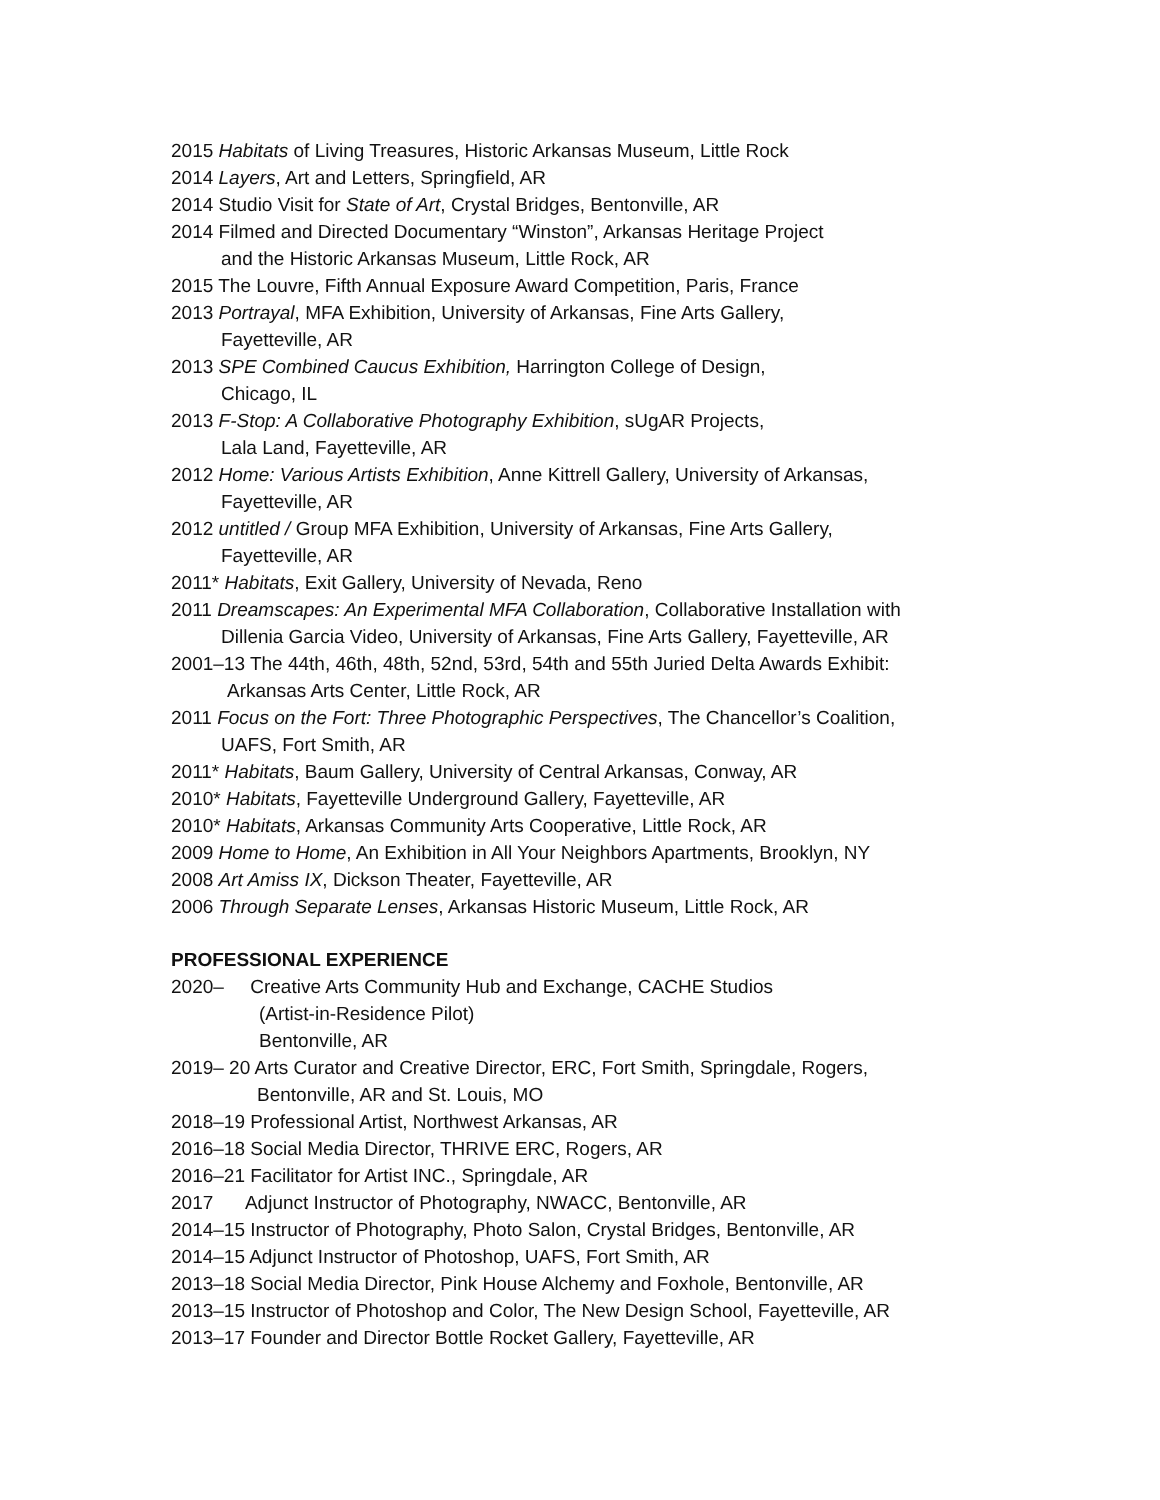2015 Habitats of Living Treasures, Historic Arkansas Museum, Little Rock
2014 Layers, Art and Letters, Springfield, AR
2014 Studio Visit for State of Art, Crystal Bridges, Bentonville, AR
2014 Filmed and Directed Documentary “Winston”, Arkansas Heritage Project
and the Historic Arkansas Museum, Little Rock, AR
2015 The Louvre, Fifth Annual Exposure Award Competition, Paris, France
2013 Portrayal, MFA Exhibition, University of Arkansas, Fine Arts Gallery,
Fayetteville, AR
2013 SPE Combined Caucus Exhibition, Harrington College of Design,
Chicago, IL
2013 F-Stop: A Collaborative Photography Exhibition, sUgAR Projects,
Lala Land, Fayetteville, AR
2012 Home: Various Artists Exhibition, Anne Kittrell Gallery, University of Arkansas,
Fayetteville, AR
2012 untitled / Group MFA Exhibition, University of Arkansas, Fine Arts Gallery,
Fayetteville, AR
2011* Habitats, Exit Gallery, University of Nevada, Reno
2011 Dreamscapes: An Experimental MFA Collaboration, Collaborative Installation with
Dillenia Garcia Video, University of Arkansas, Fine Arts Gallery, Fayetteville, AR
2001–13 The 44th, 46th, 48th, 52nd, 53rd, 54th and 55th Juried Delta Awards Exhibit:
Arkansas Arts Center, Little Rock, AR
2011 Focus on the Fort: Three Photographic Perspectives, The Chancellor’s Coalition,
UAFS, Fort Smith, AR
2011* Habitats, Baum Gallery, University of Central Arkansas, Conway, AR
2010* Habitats, Fayetteville Underground Gallery, Fayetteville, AR
2010* Habitats, Arkansas Community Arts Cooperative, Little Rock, AR
2009 Home to Home, An Exhibition in All Your Neighbors Apartments, Brooklyn, NY
2008 Art Amiss IX, Dickson Theater, Fayetteville, AR
2006 Through Separate Lenses, Arkansas Historic Museum, Little Rock, AR
PROFESSIONAL EXPERIENCE
2020– Creative Arts Community Hub and Exchange, CACHE Studios
(Artist-in-Residence Pilot)
Bentonville, AR
2019– 20 Arts Curator and Creative Director, ERC, Fort Smith, Springdale, Rogers,
Bentonville, AR and St. Louis, MO
2018–19 Professional Artist, Northwest Arkansas, AR
2016–18 Social Media Director, THRIVE ERC, Rogers, AR
2016–21 Facilitator for Artist INC., Springdale, AR
2017 Adjunct Instructor of Photography, NWACC, Bentonville, AR
2014–15 Instructor of Photography, Photo Salon, Crystal Bridges, Bentonville, AR
2014–15 Adjunct Instructor of Photoshop, UAFS, Fort Smith, AR
2013–18 Social Media Director, Pink House Alchemy and Foxhole, Bentonville, AR
2013–15 Instructor of Photoshop and Color, The New Design School, Fayetteville, AR
2013–17 Founder and Director Bottle Rocket Gallery, Fayetteville, AR